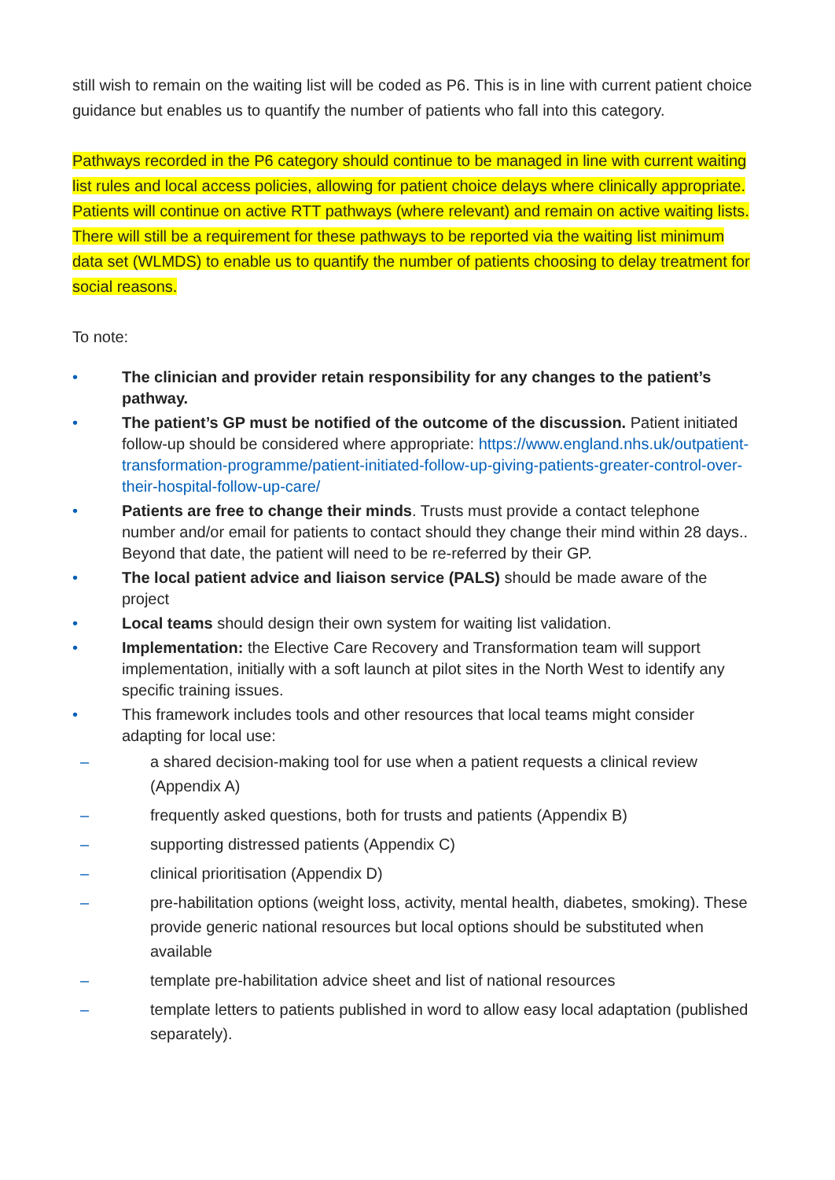still wish to remain on the waiting list will be coded as P6. This is in line with current patient choice guidance but enables us to quantify the number of patients who fall into this category.
Pathways recorded in the P6 category should continue to be managed in line with current waiting list rules and local access policies, allowing for patient choice delays where clinically appropriate. Patients will continue on active RTT pathways (where relevant) and remain on active waiting lists. There will still be a requirement for these pathways to be reported via the waiting list minimum data set (WLMDS) to enable us to quantify the number of patients choosing to delay treatment for social reasons.
To note:
• The clinician and provider retain responsibility for any changes to the patient’s pathway.
• The patient’s GP must be notified of the outcome of the discussion. Patient initiated follow-up should be considered where appropriate: https://www.england.nhs.uk/outpatient-transformation-programme/patient-initiated-follow-up-giving-patients-greater-control-over-their-hospital-follow-up-care/
• Patients are free to change their minds. Trusts must provide a contact telephone number and/or email for patients to contact should they change their mind within 28 days.. Beyond that date, the patient will need to be re-referred by their GP.
• The local patient advice and liaison service (PALS) should be made aware of the project
• Local teams should design their own system for waiting list validation.
• Implementation: the Elective Care Recovery and Transformation team will support implementation, initially with a soft launch at pilot sites in the North West to identify any specific training issues.
• This framework includes tools and other resources that local teams might consider adapting for local use:
– a shared decision-making tool for use when a patient requests a clinical review (Appendix A)
– frequently asked questions, both for trusts and patients (Appendix B)
– supporting distressed patients (Appendix C)
– clinical prioritisation (Appendix D)
– pre-habilitation options (weight loss, activity, mental health, diabetes, smoking). These provide generic national resources but local options should be substituted when available
– template pre-habilitation advice sheet and list of national resources
– template letters to patients published in word to allow easy local adaptation (published separately).